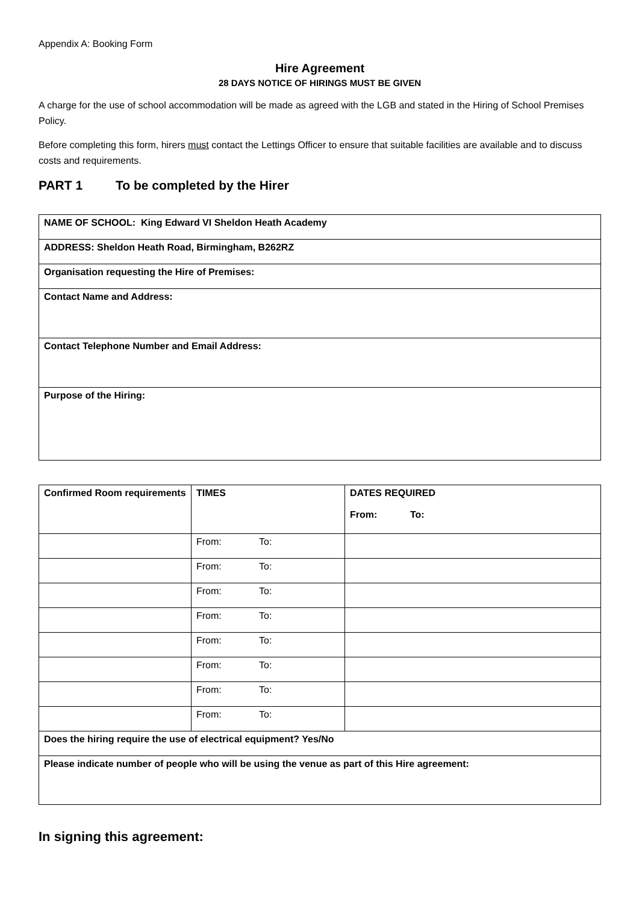Appendix A: Booking Form
Hire Agreement
28 DAYS NOTICE OF HIRINGS MUST BE GIVEN
A charge for the use of school accommodation will be made as agreed with the LGB and stated in the Hiring of School Premises Policy.
Before completing this form, hirers must contact the Lettings Officer to ensure that suitable facilities are available and to discuss costs and requirements.
PART 1 To be completed by the Hirer
| NAME OF SCHOOL: King Edward VI Sheldon Heath Academy |
| ADDRESS: Sheldon Heath Road, Birmingham, B262RZ |
| Organisation requesting the Hire of Premises: |
| Contact Name and Address: |
| Contact Telephone Number and Email Address: |
| Purpose of the Hiring: |
| Confirmed Room requirements | TIMES | DATES REQUIRED From: To: |
| | From: To: | |
| | From: To: | |
| | From: To: | |
| | From: To: | |
| | From: To: | |
| | From: To: | |
| | From: To: | |
| | From: To: | |
| Does the hiring require the use of electrical equipment? Yes/No | | |
| Please indicate number of people who will be using the venue as part of this Hire agreement: | | |
In signing this agreement: